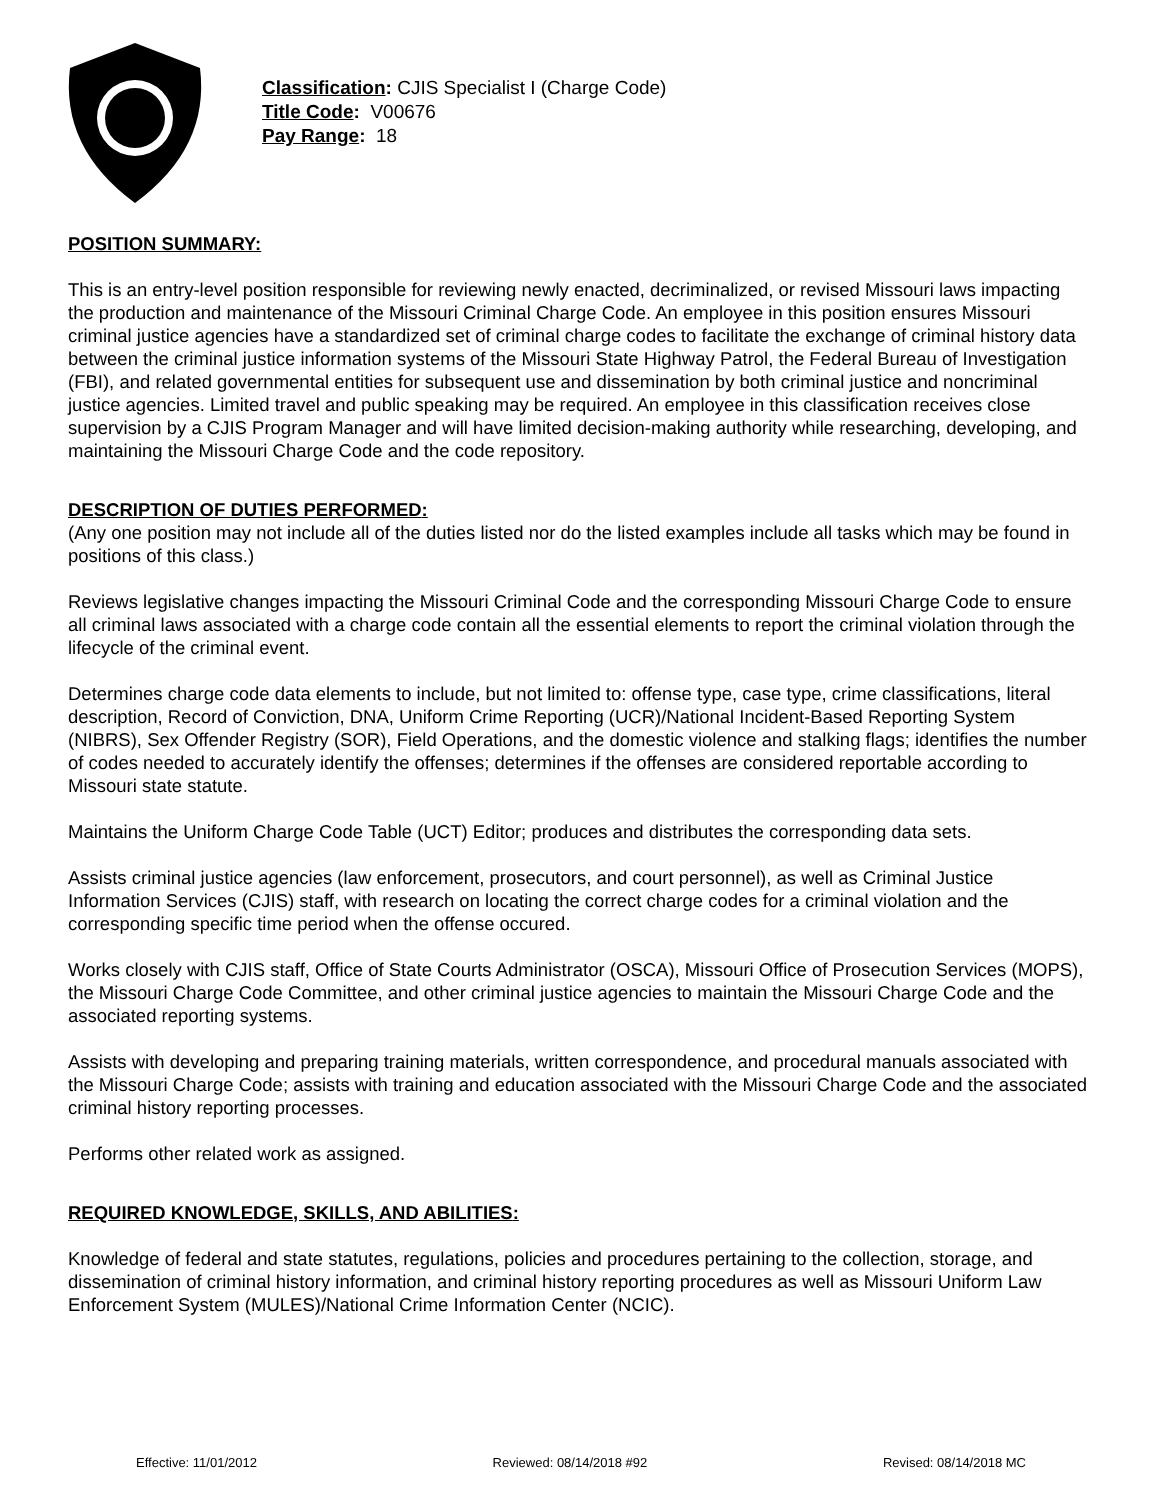Classification: CJIS Specialist I (Charge Code)
Title Code: V00676
Pay Range: 18
POSITION SUMMARY:
This is an entry-level position responsible for reviewing newly enacted, decriminalized, or revised Missouri laws impacting the production and maintenance of the Missouri Criminal Charge Code. An employee in this position ensures Missouri criminal justice agencies have a standardized set of criminal charge codes to facilitate the exchange of criminal history data between the criminal justice information systems of the Missouri State Highway Patrol, the Federal Bureau of Investigation (FBI), and related governmental entities for subsequent use and dissemination by both criminal justice and noncriminal justice agencies. Limited travel and public speaking may be required. An employee in this classification receives close supervision by a CJIS Program Manager and will have limited decision-making authority while researching, developing, and maintaining the Missouri Charge Code and the code repository.
DESCRIPTION OF DUTIES PERFORMED:
(Any one position may not include all of the duties listed nor do the listed examples include all tasks which may be found in positions of this class.)
Reviews legislative changes impacting the Missouri Criminal Code and the corresponding Missouri Charge Code to ensure all criminal laws associated with a charge code contain all the essential elements to report the criminal violation through the lifecycle of the criminal event.
Determines charge code data elements to include, but not limited to: offense type, case type, crime classifications, literal description, Record of Conviction, DNA, Uniform Crime Reporting (UCR)/National Incident-Based Reporting System (NIBRS), Sex Offender Registry (SOR), Field Operations, and the domestic violence and stalking flags; identifies the number of codes needed to accurately identify the offenses; determines if the offenses are considered reportable according to Missouri state statute.
Maintains the Uniform Charge Code Table (UCT) Editor; produces and distributes the corresponding data sets.
Assists criminal justice agencies (law enforcement, prosecutors, and court personnel), as well as Criminal Justice Information Services (CJIS) staff, with research on locating the correct charge codes for a criminal violation and the corresponding specific time period when the offense occured.
Works closely with CJIS staff, Office of State Courts Administrator (OSCA), Missouri Office of Prosecution Services (MOPS), the Missouri Charge Code Committee, and other criminal justice agencies to maintain the Missouri Charge Code and the associated reporting systems.
Assists with developing and preparing training materials, written correspondence, and procedural manuals associated with the Missouri Charge Code; assists with training and education associated with the Missouri Charge Code and the associated criminal history reporting processes.
Performs other related work as assigned.
REQUIRED KNOWLEDGE, SKILLS, AND ABILITIES:
Knowledge of federal and state statutes, regulations, policies and procedures pertaining to the collection, storage, and dissemination of criminal history information, and criminal history reporting procedures as well as Missouri Uniform Law Enforcement System (MULES)/National Crime Information Center (NCIC).
Effective: 11/01/2012 Reviewed: 08/14/2018 #92 Revised: 08/14/2018 MC